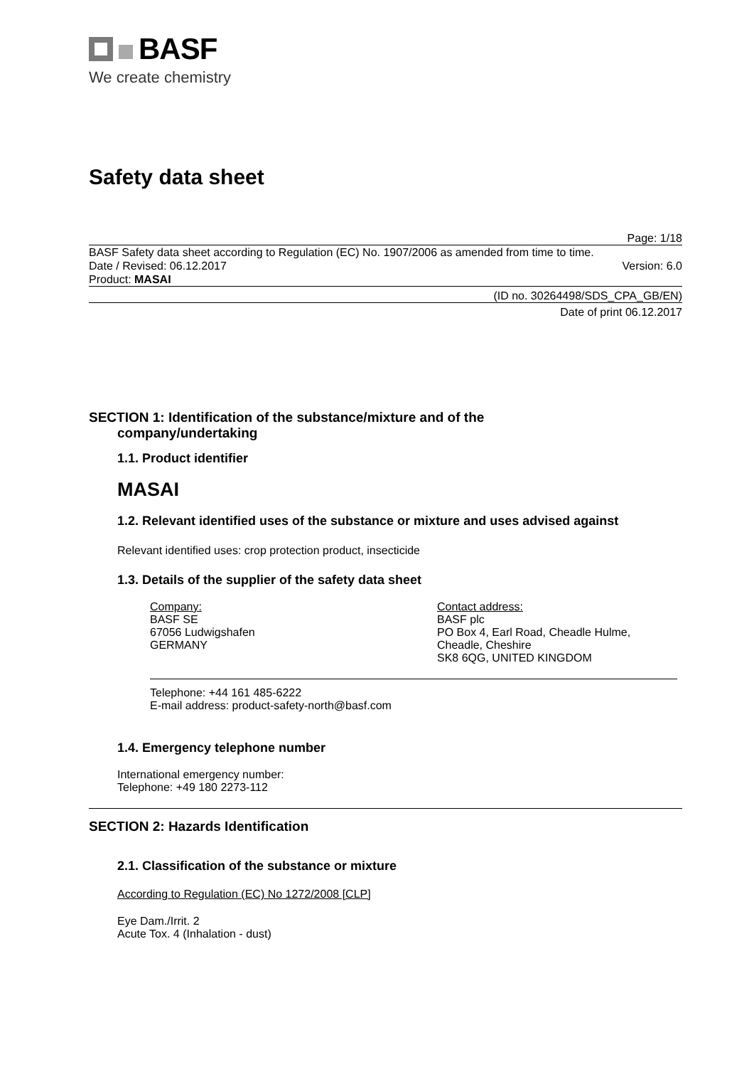BASF
We create chemistry
Safety data sheet
Page: 1/18
BASF Safety data sheet according to Regulation (EC) No. 1907/2006 as amended from time to time.
Date / Revised: 06.12.2017 Version: 6.0
Product: MASAI
(ID no. 30264498/SDS_CPA_GB/EN)
Date of print 06.12.2017
SECTION 1: Identification of the substance/mixture and of the
company/undertaking
1.1. Product identifier
MASAI
1.2. Relevant identified uses of the substance or mixture and uses advised against
Relevant identified uses: crop protection product, insecticide
1.3. Details of the supplier of the safety data sheet
Company:
BASF SE
67056 Ludwigshafen
GERMANY
Contact address:
BASF plc
PO Box 4, Earl Road, Cheadle Hulme,
Cheadle, Cheshire
SK8 6QG, UNITED KINGDOM
Telephone: +44 161 485-6222
E-mail address: product-safety-north@basf.com
1.4. Emergency telephone number
International emergency number:
Telephone: +49 180 2273-112
SECTION 2: Hazards Identification
2.1. Classification of the substance or mixture
According to Regulation (EC) No 1272/2008 [CLP]
Eye Dam./Irrit. 2
Acute Tox. 4 (Inhalation - dust)